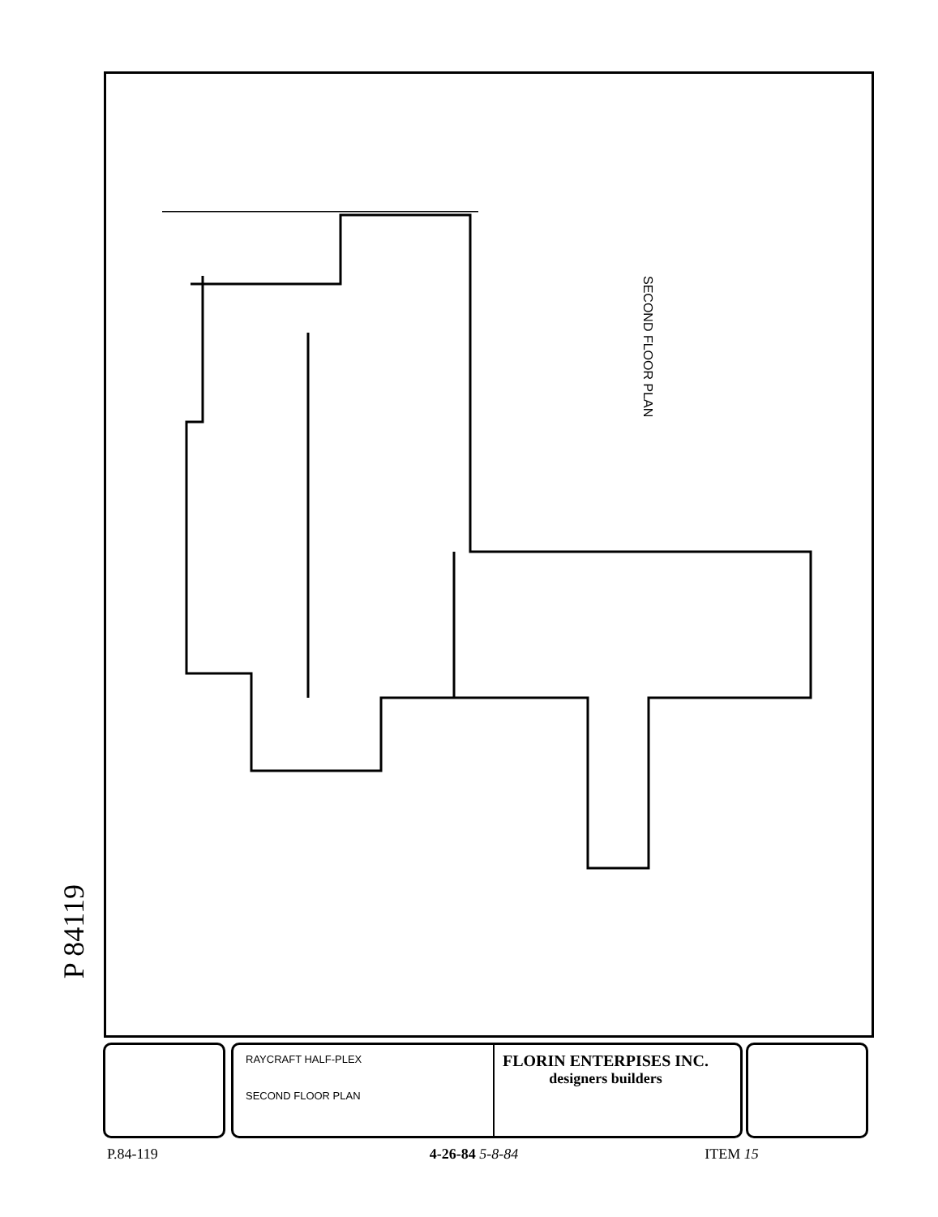SECOND FLOOR PLAN
P 84119
RAYCRAFT HALF-PLEX
SECOND FLOOR PLAN
FLORIN ENTERPISES INC.
designers builders
P.84-119 4-26-84 5-8-84 ITEM 15